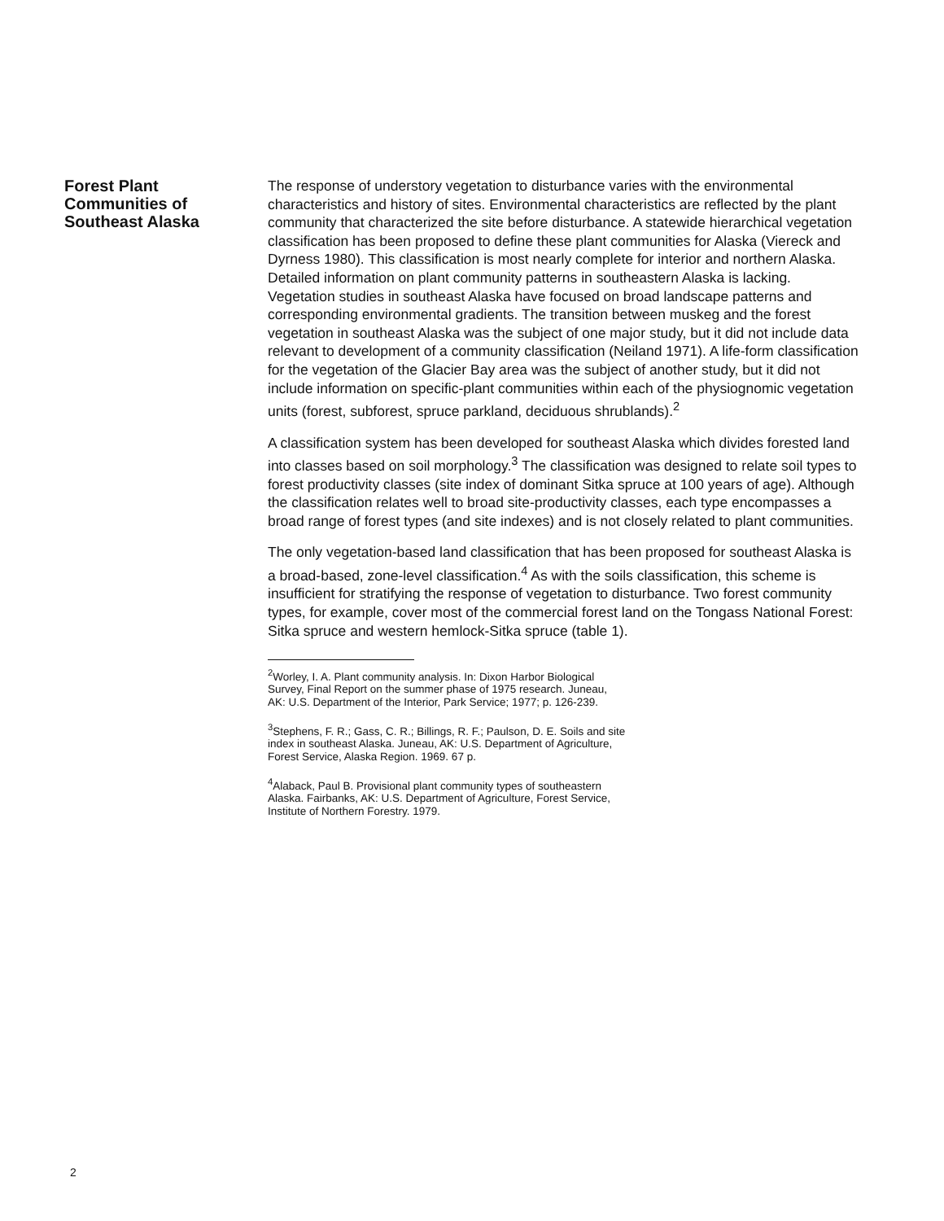Forest Plant
Communities of
Southeast Alaska
The response of understory vegetation to disturbance varies with the environmental characteristics and history of sites. Environmental characteristics are reflected by the plant community that characterized the site before disturbance. A statewide hierarchical vegetation classification has been proposed to define these plant communities for Alaska (Viereck and Dyrness 1980). This classification is most nearly complete for interior and northern Alaska. Detailed information on plant community patterns in southeastern Alaska is lacking. Vegetation studies in southeast Alaska have focused on broad landscape patterns and corresponding environmental gradients. The transition between muskeg and the forest vegetation in southeast Alaska was the subject of one major study, but it did not include data relevant to development of a community classification (Neiland 1971). A life-form classification for the vegetation of the Glacier Bay area was the subject of another study, but it did not include information on specific-plant communities within each of the physiognomic vegetation units (forest, subforest, spruce parkland, deciduous shrublands).<sup>2</sup>
A classification system has been developed for southeast Alaska which divides forested land into classes based on soil morphology.<sup>3</sup> The classification was designed to relate soil types to forest productivity classes (site index of dominant Sitka spruce at 100 years of age). Although the classification relates well to broad site-productivity classes, each type encompasses a broad range of forest types (and site indexes) and is not closely related to plant communities.
The only vegetation-based land classification that has been proposed for southeast Alaska is a broad-based, zone-level classification.<sup>4</sup> As with the soils classification, this scheme is insufficient for stratifying the response of vegetation to disturbance. Two forest community types, for example, cover most of the commercial forest land on the Tongass National Forest: Sitka spruce and western hemlock-Sitka spruce (table 1).
<sup>2</sup> Worley, I. A. Plant community analysis. In: Dixon Harbor Biological Survey, Final Report on the summer phase of 1975 research. Juneau, AK: U.S. Department of the Interior, Park Service; 1977; p. 126-239.
<sup>3</sup> Stephens, F. R.; Gass, C. R.; Billings, R. F.; Paulson, D. E. Soils and site index in southeast Alaska. Juneau, AK: U.S. Department of Agriculture, Forest Service, Alaska Region. 1969. 67 p.
<sup>4</sup> Alaback, Paul B. Provisional plant community types of southeastern Alaska. Fairbanks, AK: U.S. Department of Agriculture, Forest Service, Institute of Northern Forestry. 1979.
2